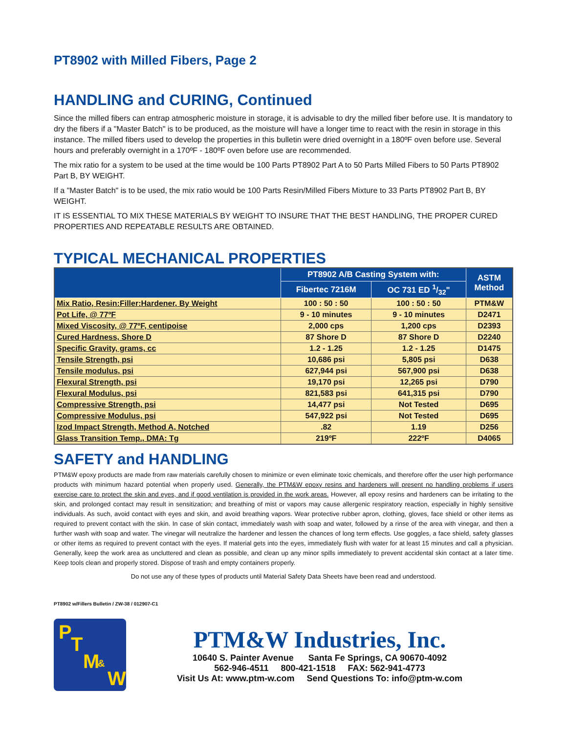PT8902 with Milled Fibers, Page 2
HANDLING and CURING, Continued
Since the milled fibers can entrap atmospheric moisture in storage, it is advisable to dry the milled fiber before use. It is mandatory to dry the fibers if a "Master Batch" is to be produced, as the moisture will have a longer time to react with the resin in storage in this instance. The milled fibers used to develop the properties in this bulletin were dried overnight in a 180ºF oven before use. Several hours and preferably overnight in a 170ºF - 180ºF oven before use are recommended.
The mix ratio for a system to be used at the time would be 100 Parts PT8902 Part A to 50 Parts Milled Fibers to 50 Parts PT8902 Part B, BY WEIGHT.
If a "Master Batch" is to be used, the mix ratio would be 100 Parts Resin/Milled Fibers Mixture to 33 Parts PT8902 Part B, BY WEIGHT.
IT IS ESSENTIAL TO MIX THESE MATERIALS BY WEIGHT TO INSURE THAT THE BEST HANDLING, THE PROPER CURED PROPERTIES AND REPEATABLE RESULTS ARE OBTAINED.
TYPICAL MECHANICAL PROPERTIES
| | PT8902 A/B Casting System with: | | ASTM Method |
| --- | --- | --- | --- |
| | Fibertec 7216M | OC 731 ED 1/32" | |
| Mix Ratio, Resin:Filler:Hardener, By Weight | 100 : 50 : 50 | 100 : 50 : 50 | PTM&W |
| Pot Life, @ 77ºF | 9 - 10 minutes | 9 - 10 minutes | D2471 |
| Mixed Viscosity, @ 77ºF, centipoise | 2,000 cps | 1,200 cps | D2393 |
| Cured Hardness, Shore D | 87 Shore D | 87 Shore D | D2240 |
| Specific Gravity, grams, cc | 1.2 - 1.25 | 1.2 - 1.25 | D1475 |
| Tensile Strength, psi | 10,686 psi | 5,805 psi | D638 |
| Tensile modulus, psi | 627,944 psi | 567,900 psi | D638 |
| Flexural Strength, psi | 19,170 psi | 12,265 psi | D790 |
| Flexural Modulus, psi | 821,583 psi | 641,315 psi | D790 |
| Compressive Strength, psi | 14,477 psi | Not Tested | D695 |
| Compressive Modulus, psi | 547,922 psi | Not Tested | D695 |
| Izod Impact Strength, Method A, Notched | .82 | 1.19 | D256 |
| Glass Transition Temp., DMA: Tg | 219ºF | 222ºF | D4065 |
SAFETY and HANDLING
PTM&W epoxy products are made from raw materials carefully chosen to minimize or even eliminate toxic chemicals, and therefore offer the user high performance products with minimum hazard potential when properly used. Generally, the PTM&W epoxy resins and hardeners will present no handling problems if users exercise care to protect the skin and eyes, and if good ventilation is provided in the work areas. However, all epoxy resins and hardeners can be irritating to the skin, and prolonged contact may result in sensitization; and breathing of mist or vapors may cause allergenic respiratory reaction, especially in highly sensitive individuals. As such, avoid contact with eyes and skin, and avoid breathing vapors. Wear protective rubber apron, clothing, gloves, face shield or other items as required to prevent contact with the skin. In case of skin contact, immediately wash with soap and water, followed by a rinse of the area with vinegar, and then a further wash with soap and water. The vinegar will neutralize the hardener and lessen the chances of long term effects. Use goggles, a face shield, safety glasses or other items as required to prevent contact with the eyes. If material gets into the eyes, immediately flush with water for at least 15 minutes and call a physician. Generally, keep the work area as uncluttered and clean as possible, and clean up any minor spills immediately to prevent accidental skin contact at a later time. Keep tools clean and properly stored. Dispose of trash and empty containers properly.
Do not use any of these types of products until Material Safety Data Sheets have been read and understood.
PT8902 w/Fillers Bulletin / ZW-38 / 012907-C1
P
T
M &
W
PTM&W Industries, Inc.
10640 S. Painter Avenue Santa Fe Springs, CA 90670-4092
562-946-4511 800-421-1518 FAX: 562-941-4773
Visit Us At: www.ptm-w.com Send Questions To: info@ptm-w.com